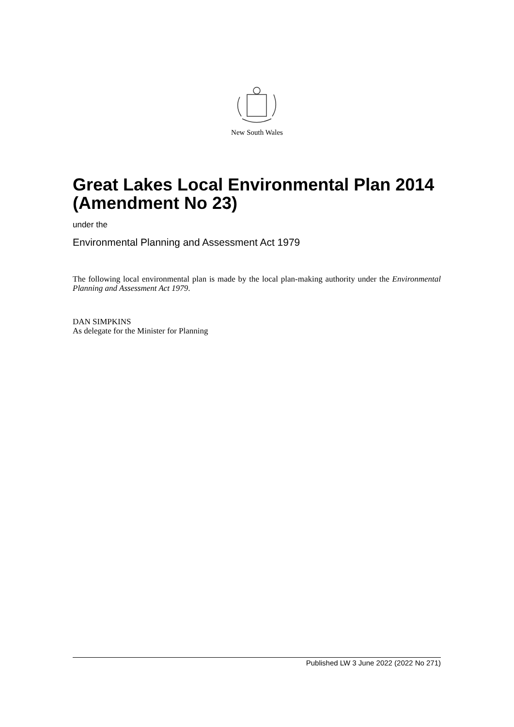New South Wales
Great Lakes Local Environmental Plan 2014 (Amendment No 23)
under the
Environmental Planning and Assessment Act 1979
The following local environmental plan is made by the local plan-making authority under the Environmental Planning and Assessment Act 1979.
DAN SIMPKINS
As delegate for the Minister for Planning
Published LW 3 June 2022 (2022 No 271)